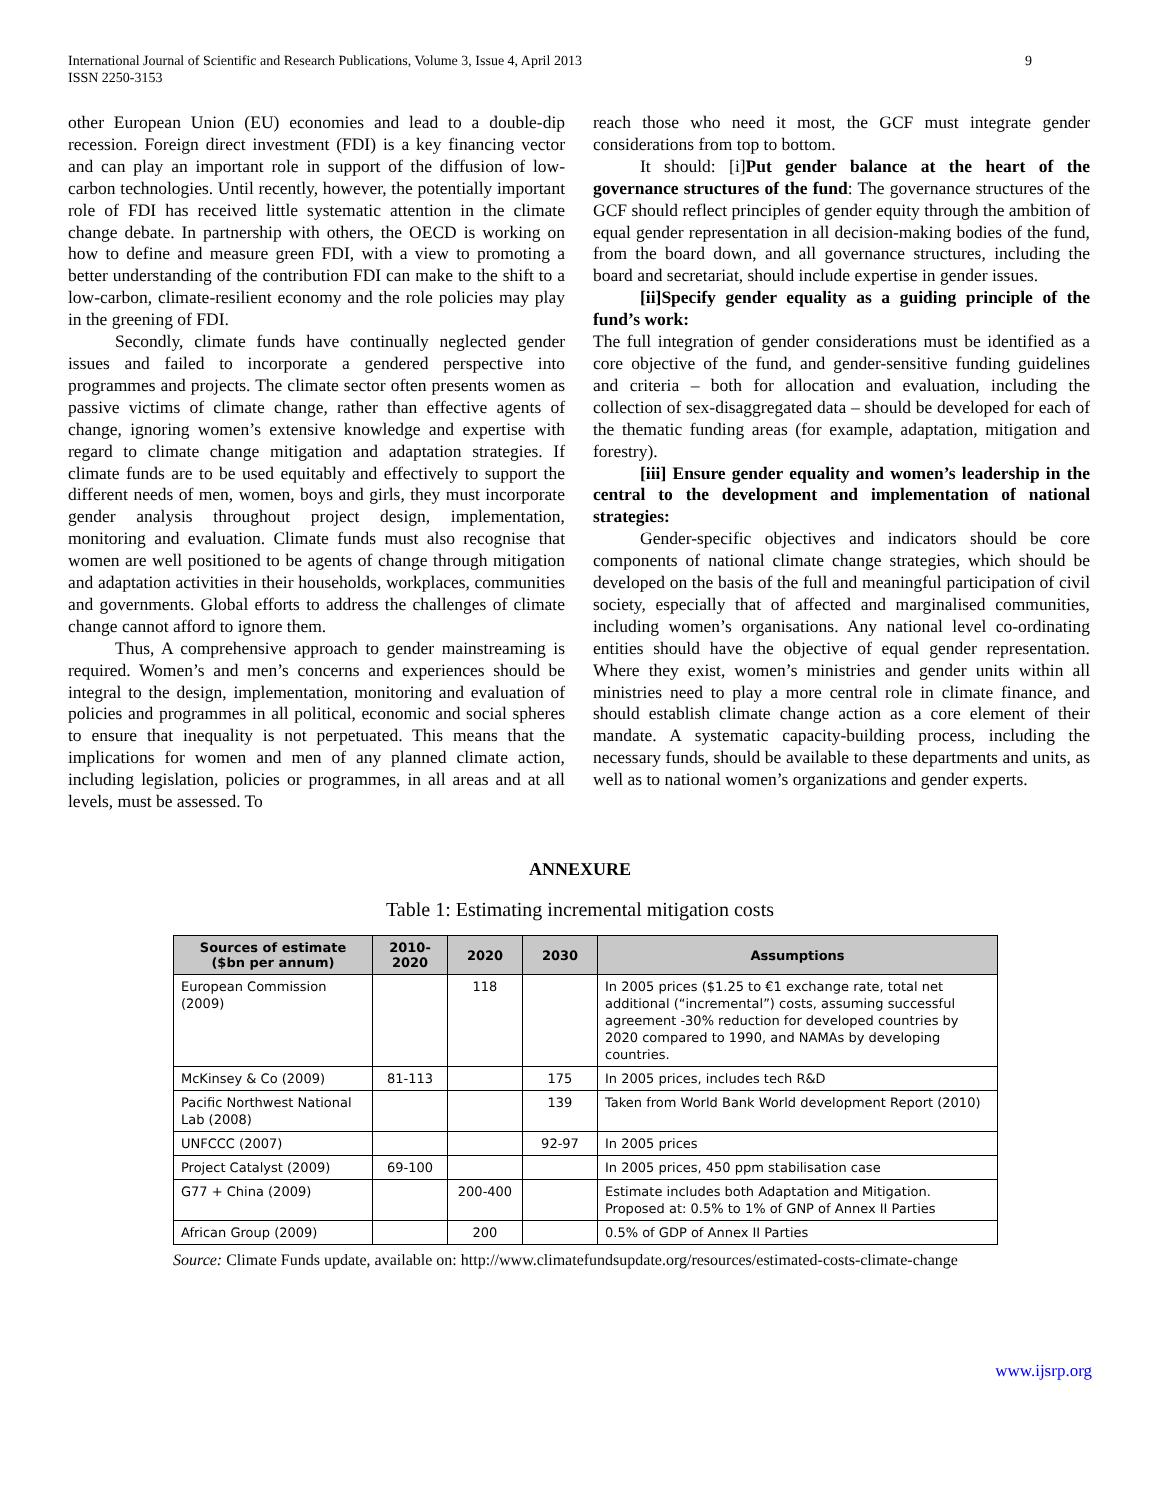International Journal of Scientific and Research Publications, Volume 3, Issue 4, April 2013
ISSN 2250-3153
9
other European Union (EU) economies and lead to a double-dip recession. Foreign direct investment (FDI) is a key financing vector and can play an important role in support of the diffusion of low-carbon technologies. Until recently, however, the potentially important role of FDI has received little systematic attention in the climate change debate. In partnership with others, the OECD is working on how to define and measure green FDI, with a view to promoting a better understanding of the contribution FDI can make to the shift to a low-carbon, climate-resilient economy and the role policies may play in the greening of FDI.
Secondly, climate funds have continually neglected gender issues and failed to incorporate a gendered perspective into programmes and projects. The climate sector often presents women as passive victims of climate change, rather than effective agents of change, ignoring women’s extensive knowledge and expertise with regard to climate change mitigation and adaptation strategies. If climate funds are to be used equitably and effectively to support the different needs of men, women, boys and girls, they must incorporate gender analysis throughout project design, implementation, monitoring and evaluation. Climate funds must also recognise that women are well positioned to be agents of change through mitigation and adaptation activities in their households, workplaces, communities and governments. Global efforts to address the challenges of climate change cannot afford to ignore them.
Thus, A comprehensive approach to gender mainstreaming is required. Women’s and men’s concerns and experiences should be integral to the design, implementation, monitoring and evaluation of policies and programmes in all political, economic and social spheres to ensure that inequality is not perpetuated. This means that the implications for women and men of any planned climate action, including legislation, policies or programmes, in all areas and at all levels, must be assessed. To
reach those who need it most, the GCF must integrate gender considerations from top to bottom.
It should: [i]Put gender balance at the heart of the governance structures of the fund: The governance structures of the GCF should reflect principles of gender equity through the ambition of equal gender representation in all decision-making bodies of the fund, from the board down, and all governance structures, including the board and secretariat, should include expertise in gender issues.
[ii]Specify gender equality as a guiding principle of the fund’s work:
The full integration of gender considerations must be identified as a core objective of the fund, and gender-sensitive funding guidelines and criteria – both for allocation and evaluation, including the collection of sex-disaggregated data – should be developed for each of the thematic funding areas (for example, adaptation, mitigation and forestry).
[iii] Ensure gender equality and women’s leadership in the central to the development and implementation of national strategies:
Gender-specific objectives and indicators should be core components of national climate change strategies, which should be developed on the basis of the full and meaningful participation of civil society, especially that of affected and marginalised communities, including women’s organisations. Any national level co-ordinating entities should have the objective of equal gender representation. Where they exist, women’s ministries and gender units within all ministries need to play a more central role in climate finance, and should establish climate change action as a core element of their mandate. A systematic capacity-building process, including the necessary funds, should be available to these departments and units, as well as to national women’s organizations and gender experts.
ANNEXURE
Table 1: Estimating incremental mitigation costs
| Sources of estimate ($bn per annum) | 2010- 2020 | 2020 | 2030 | Assumptions |
| --- | --- | --- | --- | --- |
| European Commission (2009) | | 118 | | In 2005 prices ($1.25 to €1 exchange rate, total net additional (“incremental”) costs, assuming successful agreement -30% reduction for developed countries by 2020 compared to 1990, and NAMAs by developing countries. |
| McKinsey & Co (2009) | 81-113 | | 175 | In 2005 prices, includes tech R&D |
| Pacific Northwest National Lab (2008) | | | 139 | Taken from World Bank World development Report (2010) |
| UNFCCC (2007) | | | 92-97 | In 2005 prices |
| Project Catalyst (2009) | 69-100 | | | In 2005 prices, 450 ppm stabilisation case |
| G77 + China (2009) | | 200-400 | | Estimate includes both Adaptation and Mitigation. Proposed at: 0.5% to 1% of GNP of Annex II Parties |
| African Group (2009) | | 200 | | 0.5% of GDP of Annex II Parties |
Source: Climate Funds update, available on: http://www.climatefundsupdate.org/resources/estimated-costs-climate-change
www.ijsrp.org